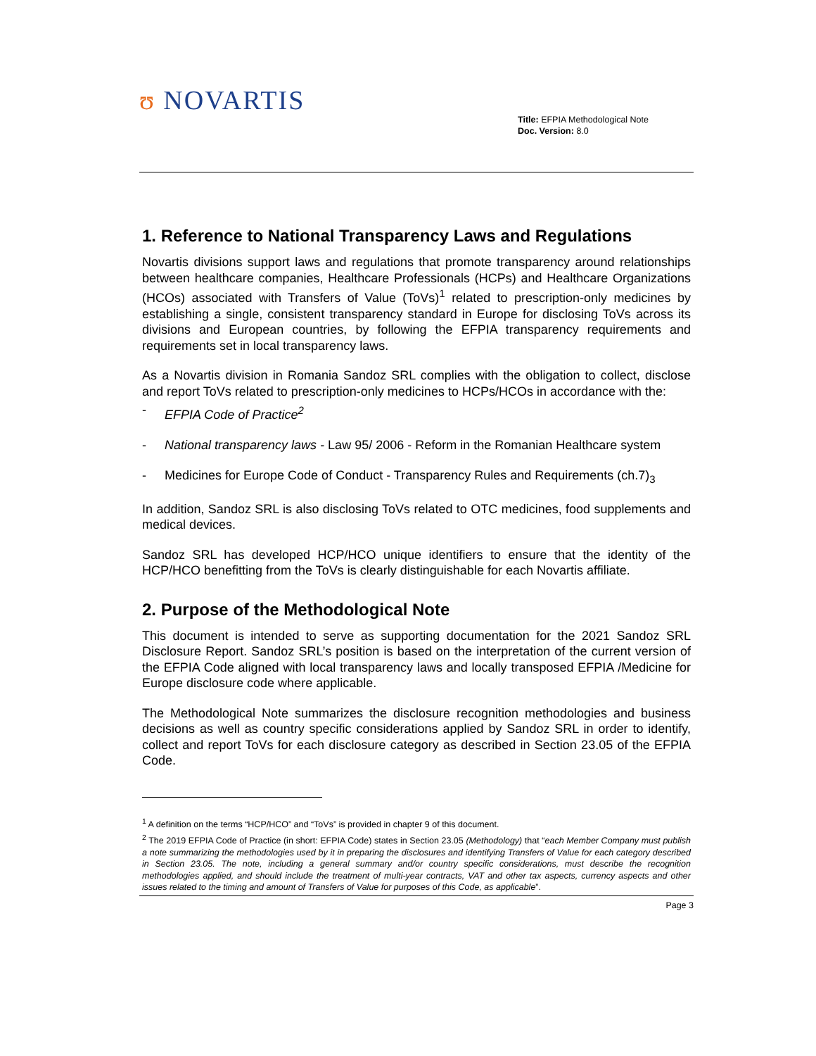ʊ NOVARTIS
Title: EFPIA Methodological Note
Doc. Version: 8.0
1. Reference to National Transparency Laws and Regulations
Novartis divisions support laws and regulations that promote transparency around relationships between healthcare companies, Healthcare Professionals (HCPs) and Healthcare Organizations (HCOs) associated with Transfers of Value (ToVs)<sup>1</sup> related to prescription-only medicines by establishing a single, consistent transparency standard in Europe for disclosing ToVs across its divisions and European countries, by following the EFPIA transparency requirements and requirements set in local transparency laws.
As a Novartis division in Romania Sandoz SRL complies with the obligation to collect, disclose and report ToVs related to prescription-only medicines to HCPs/HCOs in accordance with the:
- EFPIA Code of Practice<sup>2</sup>
- National transparency laws - Law 95/ 2006 - Reform in the Romanian Healthcare system
- Medicines for Europe Code of Conduct - Transparency Rules and Requirements (ch.7)<sub>3</sub>
In addition, Sandoz SRL is also disclosing ToVs related to OTC medicines, food supplements and medical devices.
Sandoz SRL has developed HCP/HCO unique identifiers to ensure that the identity of the HCP/HCO benefitting from the ToVs is clearly distinguishable for each Novartis affiliate.
2. Purpose of the Methodological Note
This document is intended to serve as supporting documentation for the 2021 Sandoz SRL Disclosure Report. Sandoz SRL’s position is based on the interpretation of the current version of the EFPIA Code aligned with local transparency laws and locally transposed EFPIA /Medicine for Europe disclosure code where applicable.
The Methodological Note summarizes the disclosure recognition methodologies and business decisions as well as country specific considerations applied by Sandoz SRL in order to identify, collect and report ToVs for each disclosure category as described in Section 23.05 of the EFPIA Code.
<sup>1</sup> A definition on the terms “HCP/HCO” and “ToVs” is provided in chapter 9 of this document.
<sup>2</sup> The 2019 EFPIA Code of Practice (in short: EFPIA Code) states in Section 23.05 (Methodology) that “each Member Company must publish a note summarizing the methodologies used by it in preparing the disclosures and identifying Transfers of Value for each category described in Section 23.05. The note, including a general summary and/or country specific considerations, must describe the recognition methodologies applied, and should include the treatment of multi-year contracts, VAT and other tax aspects, currency aspects and other issues related to the timing and amount of Transfers of Value for purposes of this Code, as applicable”.
Page 3